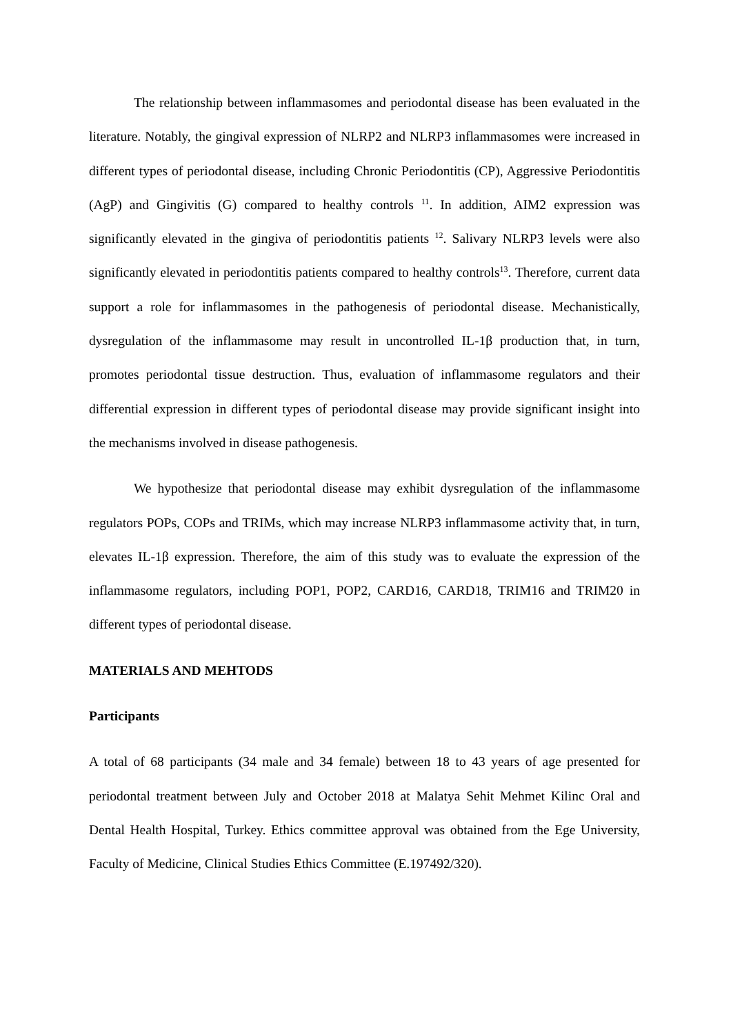The relationship between inflammasomes and periodontal disease has been evaluated in the literature. Notably, the gingival expression of NLRP2 and NLRP3 inflammasomes were increased in different types of periodontal disease, including Chronic Periodontitis (CP), Aggressive Periodontitis (AgP) and Gingivitis (G) compared to healthy controls <sup>11</sup>. In addition, AIM2 expression was significantly elevated in the gingiva of periodontitis patients <sup>12</sup>. Salivary NLRP3 levels were also significantly elevated in periodontitis patients compared to healthy controls<sup>13</sup>. Therefore, current data support a role for inflammasomes in the pathogenesis of periodontal disease. Mechanistically, dysregulation of the inflammasome may result in uncontrolled IL-1β production that, in turn, promotes periodontal tissue destruction. Thus, evaluation of inflammasome regulators and their differential expression in different types of periodontal disease may provide significant insight into the mechanisms involved in disease pathogenesis.
We hypothesize that periodontal disease may exhibit dysregulation of the inflammasome regulators POPs, COPs and TRIMs, which may increase NLRP3 inflammasome activity that, in turn, elevates IL-1β expression. Therefore, the aim of this study was to evaluate the expression of the inflammasome regulators, including POP1, POP2, CARD16, CARD18, TRIM16 and TRIM20 in different types of periodontal disease.
MATERIALS AND MEHTODS
Participants
A total of 68 participants (34 male and 34 female) between 18 to 43 years of age presented for periodontal treatment between July and October 2018 at Malatya Sehit Mehmet Kilinc Oral and Dental Health Hospital, Turkey. Ethics committee approval was obtained from the Ege University, Faculty of Medicine, Clinical Studies Ethics Committee (E.197492/320).